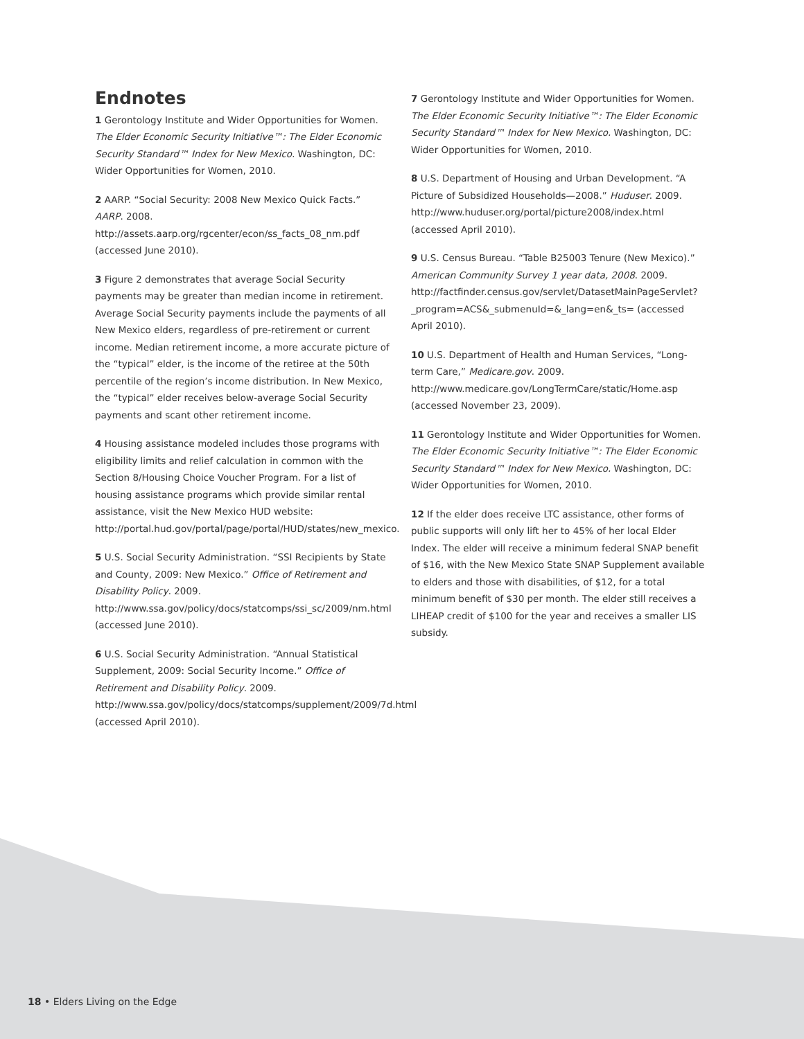Endnotes
1 Gerontology Institute and Wider Opportunities for Women. The Elder Economic Security Initiative™: The Elder Economic Security Standard™ Index for New Mexico. Washington, DC: Wider Opportunities for Women, 2010.
2 AARP. “Social Security: 2008 New Mexico Quick Facts.” AARP. 2008. http://assets.aarp.org/rgcenter/econ/ss_facts_08_nm.pdf (accessed June 2010).
3 Figure 2 demonstrates that average Social Security payments may be greater than median income in retirement. Average Social Security payments include the payments of all New Mexico elders, regardless of pre-retirement or current income. Median retirement income, a more accurate picture of the “typical” elder, is the income of the retiree at the 50th percentile of the region’s income distribution. In New Mexico, the “typical” elder receives below-average Social Security payments and scant other retirement income.
4 Housing assistance modeled includes those programs with eligibility limits and relief calculation in common with the Section 8/Housing Choice Voucher Program. For a list of housing assistance programs which provide similar rental assistance, visit the New Mexico HUD website: http://portal.hud.gov/portal/page/portal/HUD/states/new_mexico.
5 U.S. Social Security Administration. “SSI Recipients by State and County, 2009: New Mexico.” Office of Retirement and Disability Policy. 2009. http://www.ssa.gov/policy/docs/statcomps/ssi_sc/2009/nm.html (accessed June 2010).
6 U.S. Social Security Administration. “Annual Statistical Supplement, 2009: Social Security Income.” Office of Retirement and Disability Policy. 2009. http://www.ssa.gov/policy/docs/statcomps/supplement/2009/7d.html (accessed April 2010).
7 Gerontology Institute and Wider Opportunities for Women. The Elder Economic Security Initiative™: The Elder Economic Security Standard™ Index for New Mexico. Washington, DC: Wider Opportunities for Women, 2010.
8 U.S. Department of Housing and Urban Development. “A Picture of Subsidized Households—2008.” Huduser. 2009. http://www.huduser.org/portal/picture2008/index.html (accessed April 2010).
9 U.S. Census Bureau. “Table B25003 Tenure (New Mexico).” American Community Survey 1 year data, 2008. 2009. http://factfinder.census.gov/servlet/DatasetMainPageServlet?_program=ACS&_submenuId=&_lang=en&_ts= (accessed April 2010).
10 U.S. Department of Health and Human Services, “Long-term Care,” Medicare.gov. 2009. http://www.medicare.gov/LongTermCare/static/Home.asp (accessed November 23, 2009).
11 Gerontology Institute and Wider Opportunities for Women. The Elder Economic Security Initiative™: The Elder Economic Security Standard™ Index for New Mexico. Washington, DC: Wider Opportunities for Women, 2010.
12 If the elder does receive LTC assistance, other forms of public supports will only lift her to 45% of her local Elder Index. The elder will receive a minimum federal SNAP benefit of $16, with the New Mexico State SNAP Supplement available to elders and those with disabilities, of $12, for a total minimum benefit of $30 per month. The elder still receives a LIHEAP credit of $100 for the year and receives a smaller LIS subsidy.
18 • Elders Living on the Edge